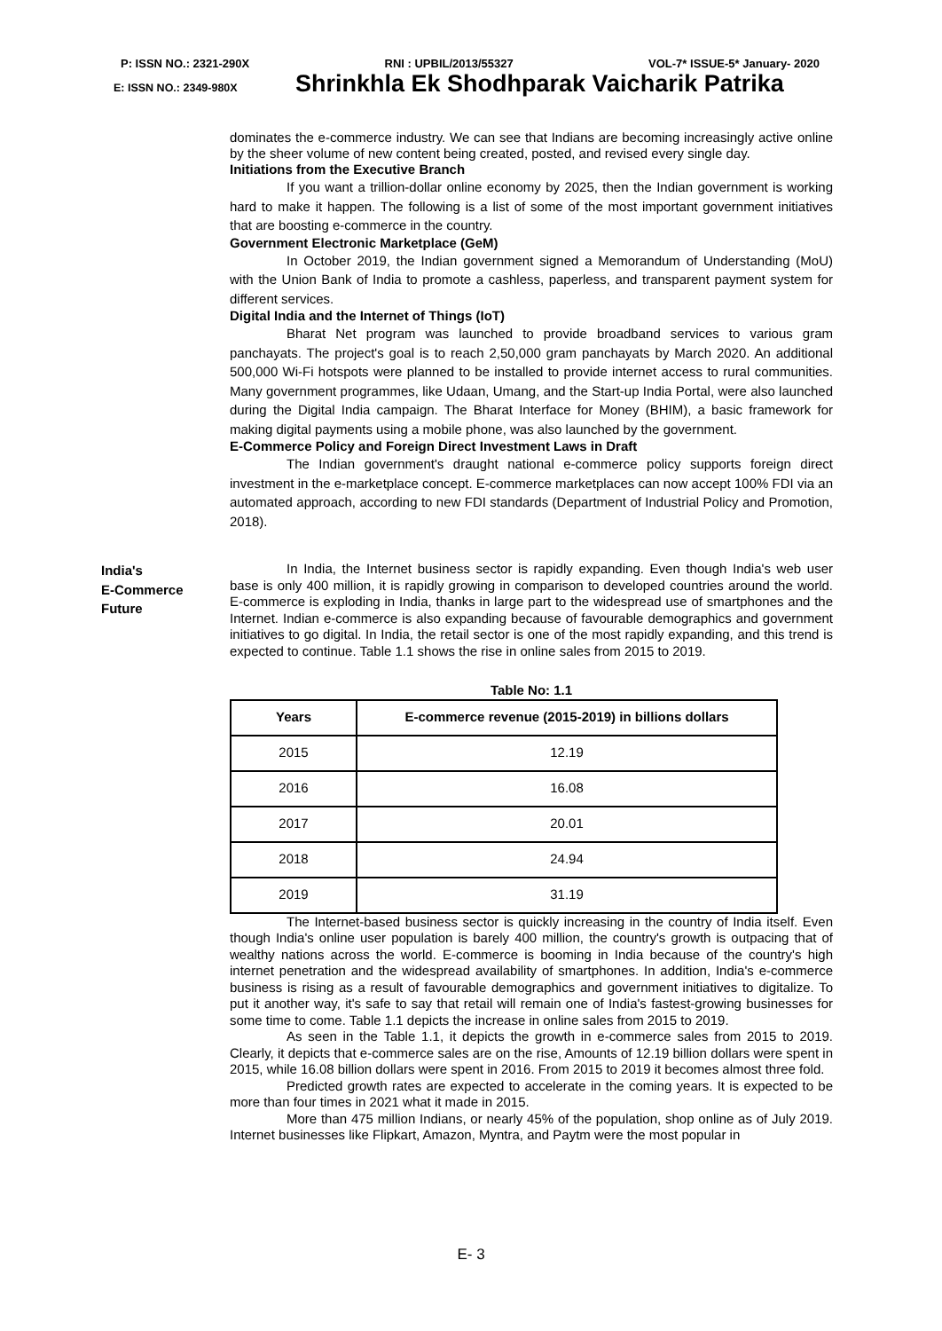P: ISSN NO.: 2321-290X RNI : UPBIL/2013/55327 VOL-7* ISSUE-5* January- 2020
E: ISSN NO.: 2349-980X Shrinkhla Ek Shodhparak Vaicharik Patrika
dominates the e-commerce industry. We can see that Indians are becoming increasingly active online by the sheer volume of new content being created, posted, and revised every single day.
Initiations from the Executive Branch
If you want a trillion-dollar online economy by 2025, then the Indian government is working hard to make it happen. The following is a list of some of the most important government initiatives that are boosting e-commerce in the country.
Government Electronic Marketplace (GeM)
In October 2019, the Indian government signed a Memorandum of Understanding (MoU) with the Union Bank of India to promote a cashless, paperless, and transparent payment system for different services.
Digital India and the Internet of Things (IoT)
Bharat Net program was launched to provide broadband services to various gram panchayats. The project's goal is to reach 2,50,000 gram panchayats by March 2020. An additional 500,000 Wi-Fi hotspots were planned to be installed to provide internet access to rural communities. Many government programmes, like Udaan, Umang, and the Start-up India Portal, were also launched during the Digital India campaign. The Bharat Interface for Money (BHIM), a basic framework for making digital payments using a mobile phone, was also launched by the government.
E-Commerce Policy and Foreign Direct Investment Laws in Draft
The Indian government's draught national e-commerce policy supports foreign direct investment in the e-marketplace concept. E-commerce marketplaces can now accept 100% FDI via an automated approach, according to new FDI standards (Department of Industrial Policy and Promotion, 2018).
India's
E-Commerce
Future
In India, the Internet business sector is rapidly expanding. Even though India's web user base is only 400 million, it is rapidly growing in comparison to developed countries around the world. E-commerce is exploding in India, thanks in large part to the widespread use of smartphones and the Internet. Indian e-commerce is also expanding because of favourable demographics and government initiatives to go digital. In India, the retail sector is one of the most rapidly expanding, and this trend is expected to continue. Table 1.1 shows the rise in online sales from 2015 to 2019.
Table No: 1.1
| Years | E-commerce revenue (2015-2019) in billions dollars |
| --- | --- |
| 2015 | 12.19 |
| 2016 | 16.08 |
| 2017 | 20.01 |
| 2018 | 24.94 |
| 2019 | 31.19 |
The Internet-based business sector is quickly increasing in the country of India itself. Even though India's online user population is barely 400 million, the country's growth is outpacing that of wealthy nations across the world. E-commerce is booming in India because of the country's high internet penetration and the widespread availability of smartphones. In addition, India's e-commerce business is rising as a result of favourable demographics and government initiatives to digitalize. To put it another way, it's safe to say that retail will remain one of India's fastest-growing businesses for some time to come. Table 1.1 depicts the increase in online sales from 2015 to 2019.
As seen in the Table 1.1, it depicts the growth in e-commerce sales from 2015 to 2019. Clearly, it depicts that e-commerce sales are on the rise, Amounts of 12.19 billion dollars were spent in 2015, while 16.08 billion dollars were spent in 2016. From 2015 to 2019 it becomes almost three fold.
Predicted growth rates are expected to accelerate in the coming years. It is expected to be more than four times in 2021 what it made in 2015.
More than 475 million Indians, or nearly 45% of the population, shop online as of July 2019. Internet businesses like Flipkart, Amazon, Myntra, and Paytm were the most popular in
E- 3